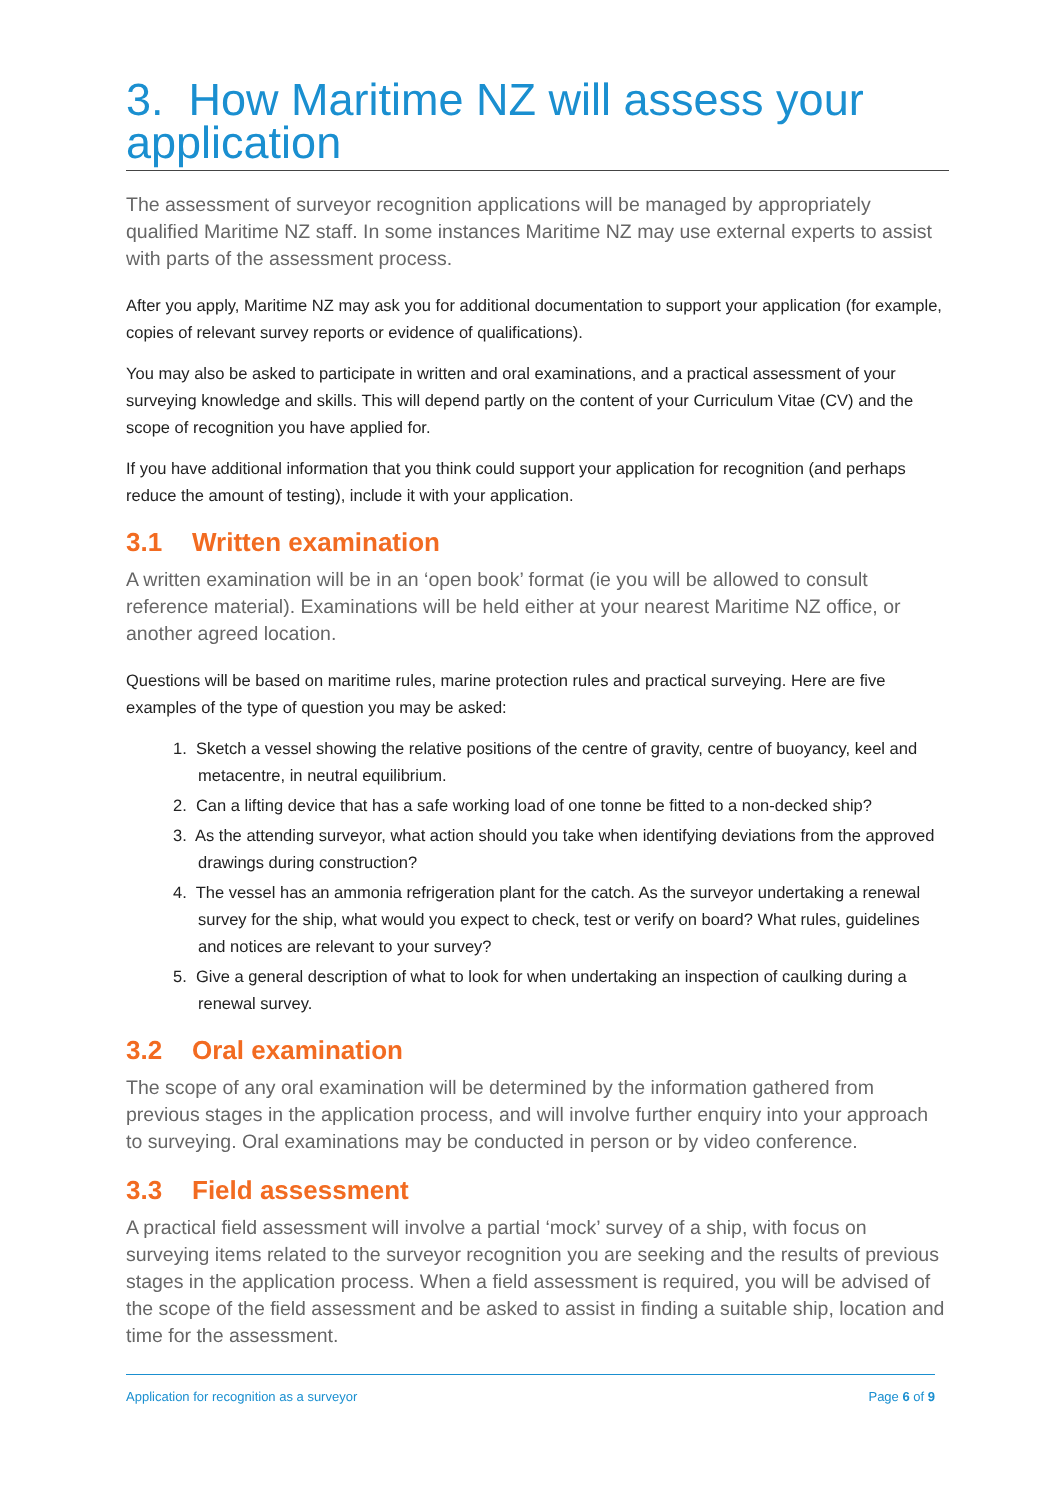3. How Maritime NZ will assess your application
The assessment of surveyor recognition applications will be managed by appropriately qualified Maritime NZ staff. In some instances Maritime NZ may use external experts to assist with parts of the assessment process.
After you apply, Maritime NZ may ask you for additional documentation to support your application (for example, copies of relevant survey reports or evidence of qualifications).
You may also be asked to participate in written and oral examinations, and a practical assessment of your surveying knowledge and skills. This will depend partly on the content of your Curriculum Vitae (CV) and the scope of recognition you have applied for.
If you have additional information that you think could support your application for recognition (and perhaps reduce the amount of testing), include it with your application.
3.1 Written examination
A written examination will be in an ‘open book’ format (ie you will be allowed to consult reference material). Examinations will be held either at your nearest Maritime NZ office, or another agreed location.
Questions will be based on maritime rules, marine protection rules and practical surveying. Here are five examples of the type of question you may be asked:
1. Sketch a vessel showing the relative positions of the centre of gravity, centre of buoyancy, keel and metacentre, in neutral equilibrium.
2. Can a lifting device that has a safe working load of one tonne be fitted to a non-decked ship?
3. As the attending surveyor, what action should you take when identifying deviations from the approved drawings during construction?
4. The vessel has an ammonia refrigeration plant for the catch. As the surveyor undertaking a renewal survey for the ship, what would you expect to check, test or verify on board? What rules, guidelines and notices are relevant to your survey?
5. Give a general description of what to look for when undertaking an inspection of caulking during a renewal survey.
3.2 Oral examination
The scope of any oral examination will be determined by the information gathered from previous stages in the application process, and will involve further enquiry into your approach to surveying. Oral examinations may be conducted in person or by video conference.
3.3 Field assessment
A practical field assessment will involve a partial ‘mock’ survey of a ship, with focus on surveying items related to the surveyor recognition you are seeking and the results of previous stages in the application process. When a field assessment is required, you will be advised of the scope of the field assessment and be asked to assist in finding a suitable ship, location and time for the assessment.
Application for recognition as a surveyor Page 6 of 9